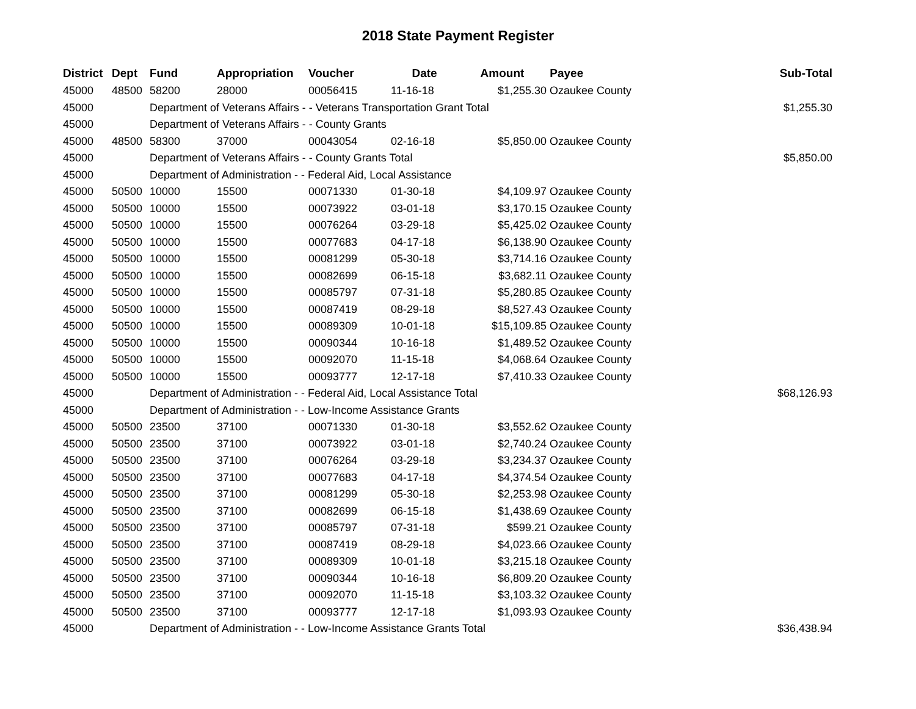2018 State Payment Register
| District | Dept | Fund | Appropriation | Voucher | Date | Amount | Payee | Sub-Total |
| --- | --- | --- | --- | --- | --- | --- | --- | --- |
| 45000 | 48500 | 58200 | 28000 | 00056415 | 11-16-18 | $1,255.30 | Ozaukee County | |
| 45000 | | Department of Veterans Affairs - - Veterans Transportation Grant Total | | | | | | $1,255.30 |
| 45000 | | Department of Veterans Affairs - - County Grants | | | | | | |
| 45000 | 48500 | 58300 | 37000 | 00043054 | 02-16-18 | $5,850.00 | Ozaukee County | |
| 45000 | | Department of Veterans Affairs - - County Grants Total | | | | | | $5,850.00 |
| 45000 | | Department of Administration - - Federal Aid, Local Assistance | | | | | | |
| 45000 | 50500 | 10000 | 15500 | 00071330 | 01-30-18 | $4,109.97 | Ozaukee County | |
| 45000 | 50500 | 10000 | 15500 | 00073922 | 03-01-18 | $3,170.15 | Ozaukee County | |
| 45000 | 50500 | 10000 | 15500 | 00076264 | 03-29-18 | $5,425.02 | Ozaukee County | |
| 45000 | 50500 | 10000 | 15500 | 00077683 | 04-17-18 | $6,138.90 | Ozaukee County | |
| 45000 | 50500 | 10000 | 15500 | 00081299 | 05-30-18 | $3,714.16 | Ozaukee County | |
| 45000 | 50500 | 10000 | 15500 | 00082699 | 06-15-18 | $3,682.11 | Ozaukee County | |
| 45000 | 50500 | 10000 | 15500 | 00085797 | 07-31-18 | $5,280.85 | Ozaukee County | |
| 45000 | 50500 | 10000 | 15500 | 00087419 | 08-29-18 | $8,527.43 | Ozaukee County | |
| 45000 | 50500 | 10000 | 15500 | 00089309 | 10-01-18 | $15,109.85 | Ozaukee County | |
| 45000 | 50500 | 10000 | 15500 | 00090344 | 10-16-18 | $1,489.52 | Ozaukee County | |
| 45000 | 50500 | 10000 | 15500 | 00092070 | 11-15-18 | $4,068.64 | Ozaukee County | |
| 45000 | 50500 | 10000 | 15500 | 00093777 | 12-17-18 | $7,410.33 | Ozaukee County | |
| 45000 | | Department of Administration - - Federal Aid, Local Assistance Total | | | | | | $68,126.93 |
| 45000 | | Department of Administration - - Low-Income Assistance Grants | | | | | | |
| 45000 | 50500 | 23500 | 37100 | 00071330 | 01-30-18 | $3,552.62 | Ozaukee County | |
| 45000 | 50500 | 23500 | 37100 | 00073922 | 03-01-18 | $2,740.24 | Ozaukee County | |
| 45000 | 50500 | 23500 | 37100 | 00076264 | 03-29-18 | $3,234.37 | Ozaukee County | |
| 45000 | 50500 | 23500 | 37100 | 00077683 | 04-17-18 | $4,374.54 | Ozaukee County | |
| 45000 | 50500 | 23500 | 37100 | 00081299 | 05-30-18 | $2,253.98 | Ozaukee County | |
| 45000 | 50500 | 23500 | 37100 | 00082699 | 06-15-18 | $1,438.69 | Ozaukee County | |
| 45000 | 50500 | 23500 | 37100 | 00085797 | 07-31-18 | $599.21 | Ozaukee County | |
| 45000 | 50500 | 23500 | 37100 | 00087419 | 08-29-18 | $4,023.66 | Ozaukee County | |
| 45000 | 50500 | 23500 | 37100 | 00089309 | 10-01-18 | $3,215.18 | Ozaukee County | |
| 45000 | 50500 | 23500 | 37100 | 00090344 | 10-16-18 | $6,809.20 | Ozaukee County | |
| 45000 | 50500 | 23500 | 37100 | 00092070 | 11-15-18 | $3,103.32 | Ozaukee County | |
| 45000 | 50500 | 23500 | 37100 | 00093777 | 12-17-18 | $1,093.93 | Ozaukee County | |
| 45000 | | Department of Administration - - Low-Income Assistance Grants Total | | | | | | $36,438.94 |